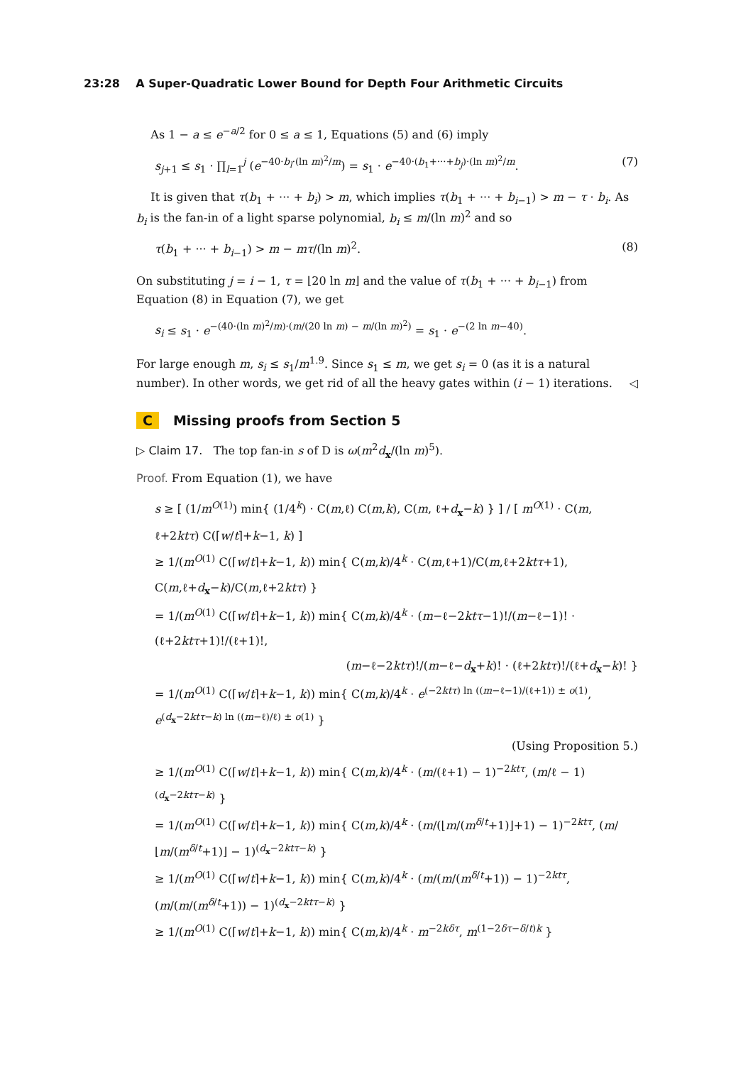23:28 A Super-Quadratic Lower Bound for Depth Four Arithmetic Circuits
As 1 − a ≤ e<sup>−a/2</sup> for 0 ≤ a ≤ 1, Equations (5) and (6) imply
s<sub>j+1</sub> ≤ s<sub>1</sub> · ∏<sub>l=1</sub><sup>j</sup> (e<sup>−40·b<sub>l</sub>·(ln m)<sup>2</sup>/m</sup>) = s<sub>1</sub> · e<sup>−40·(b<sub>1</sub>+···+b<sub>j</sub>)·(ln m)<sup>2</sup>/m</sup>. (7)
It is given that τ(b<sub>1</sub> + ··· + b<sub>i</sub>) > m, which implies τ(b<sub>1</sub> + ··· + b<sub>i−1</sub>) > m − τ · b<sub>i</sub>. As b<sub>i</sub> is the fan-in of a light sparse polynomial, b<sub>i</sub> ≤ m/(ln m)<sup>2</sup> and so
τ(b<sub>1</sub> + ··· + b<sub>i−1</sub>) > m − mτ/(ln m)<sup>2</sup>. (8)
On substituting j = i − 1, τ = ⌊20 ln m⌋ and the value of τ(b<sub>1</sub> + ··· + b<sub>i−1</sub>) from Equation (8) in Equation (7), we get
s<sub>i</sub> ≤ s<sub>1</sub> · e<sup>−(40·(ln m)<sup>2</sup>/m)·(m/(20 ln m) − m/(ln m)<sup>2</sup>)</sup> = s<sub>1</sub> · e<sup>−(2 ln m−40)</sup>.
For large enough m, s<sub>i</sub> ≤ s<sub>1</sub>/m<sup>1.9</sup>. Since s<sub>1</sub> ≤ m, we get s<sub>i</sub> = 0 (as it is a natural number). In other words, we get rid of all the heavy gates within (i − 1) iterations. ◁
C Missing proofs from Section 5
▷ Claim 17. The top fan-in s of D is ω(m<sup>2</sup>d<sub>x</sub>/(ln m)<sup>5</sup>).
Proof. From Equation (1), we have
s ≥ [ (1/m<sup>O(1)</sup>) min{ (1/4<sup>k</sup>) · C(m,ℓ) C(m,k), C(m, ℓ+d<sub>x</sub>−k) } ] / [ m<sup>O(1)</sup> · C(m, ℓ+2ktτ) C(⌈w/t⌉+k−1, k) ]
≥ 1/(m<sup>O(1)</sup> C(⌈w/t⌉+k−1, k)) min{ C(m,k)/4<sup>k</sup> · C(m,ℓ+1)/C(m,ℓ+2ktτ+1), C(m,ℓ+d<sub>x</sub>−k)/C(m,ℓ+2ktτ) }
= 1/(m<sup>O(1)</sup> C(⌈w/t⌉+k−1, k)) min{ C(m,k)/4<sup>k</sup> · (m−ℓ−2ktτ−1)!/(m−ℓ−1)! · (ℓ+2ktτ+1)!/(ℓ+1)!,
(m−ℓ−2ktτ)!/(m−ℓ−d<sub>x</sub>+k)! · (ℓ+2ktτ)!/(ℓ+d<sub>x</sub>−k)! }
= 1/(m<sup>O(1)</sup> C(⌈w/t⌉+k−1, k)) min{ C(m,k)/4<sup>k</sup> · e<sup>(−2ktτ) ln ((m−ℓ−1)/(ℓ+1)) ± o(1)</sup>, e<sup>(d<sub>x</sub>−2ktτ−k) ln ((m−ℓ)/ℓ) ± o(1)</sup> }
(Using Proposition 5.)
≥ 1/(m<sup>O(1)</sup> C(⌈w/t⌉+k−1, k)) min{ C(m,k)/4<sup>k</sup> · (m/(ℓ+1) − 1)<sup>−2ktτ</sup>, (m/ℓ − 1)<sup>(d<sub>x</sub>−2ktτ−k)</sup> }
= 1/(m<sup>O(1)</sup> C(⌈w/t⌉+k−1, k)) min{ C(m,k)/4<sup>k</sup> · (m/(⌊m/(m<sup>δ/t</sup>+1)⌋+1) − 1)<sup>−2ktτ</sup>, (m/⌊m/(m<sup>δ/t</sup>+1)⌋ − 1)<sup>(d<sub>x</sub>−2ktτ−k)</sup> }
≥ 1/(m<sup>O(1)</sup> C(⌈w/t⌉+k−1, k)) min{ C(m,k)/4<sup>k</sup> · (m/(m/(m<sup>δ/t</sup>+1)) − 1)<sup>−2ktτ</sup>, (m/(m/(m<sup>δ/t</sup>+1)) − 1)<sup>(d<sub>x</sub>−2ktτ−k)</sup> }
≥ 1/(m<sup>O(1)</sup> C(⌈w/t⌉+k−1, k)) min{ C(m,k)/4<sup>k</sup> · m<sup>−2kδτ</sup>, m<sup>(1−2δτ−δ/t)k</sup> }